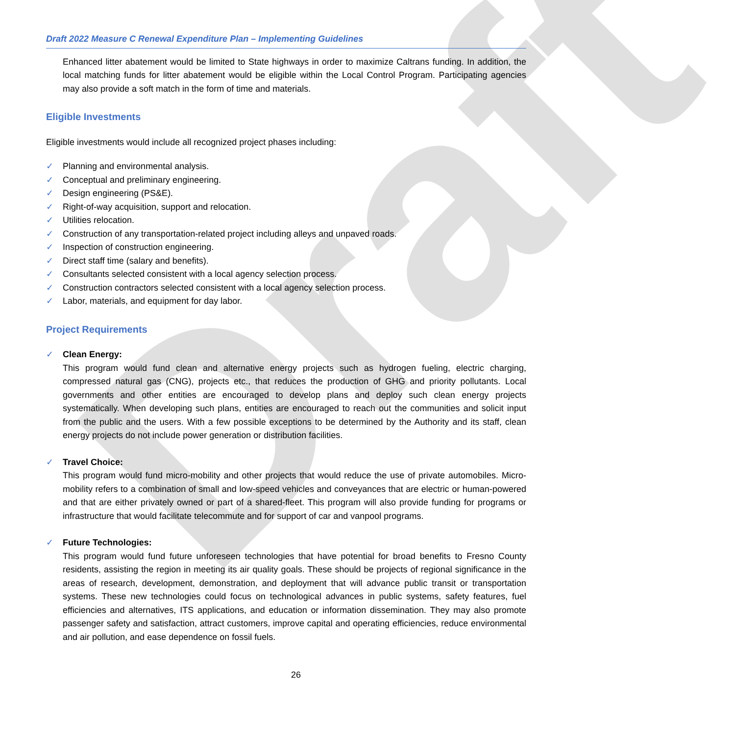Draft
Draft 2022 Measure C Renewal Expenditure Plan – Implementing Guidelines
Enhanced litter abatement would be limited to State highways in order to maximize Caltrans funding. In addition, the local matching funds for litter abatement would be eligible within the Local Control Program. Participating agencies may also provide a soft match in the form of time and materials.
Eligible Investments
Eligible investments would include all recognized project phases including:
✓ Planning and environmental analysis.
✓ Conceptual and preliminary engineering.
✓ Design engineering (PS&E).
✓ Right-of-way acquisition, support and relocation.
✓ Utilities relocation.
✓ Construction of any transportation-related project including alleys and unpaved roads.
✓ Inspection of construction engineering.
✓ Direct staff time (salary and benefits).
✓ Consultants selected consistent with a local agency selection process.
✓ Construction contractors selected consistent with a local agency selection process.
✓ Labor, materials, and equipment for day labor.
Project Requirements
✓ Clean Energy:
This program would fund clean and alternative energy projects such as hydrogen fueling, electric charging, compressed natural gas (CNG), projects etc., that reduces the production of GHG and priority pollutants. Local governments and other entities are encouraged to develop plans and deploy such clean energy projects systematically. When developing such plans, entities are encouraged to reach out the communities and solicit input from the public and the users. With a few possible exceptions to be determined by the Authority and its staff, clean energy projects do not include power generation or distribution facilities.
✓ Travel Choice:
This program would fund micro-mobility and other projects that would reduce the use of private automobiles. Micro-mobility refers to a combination of small and low-speed vehicles and conveyances that are electric or human-powered and that are either privately owned or part of a shared-fleet. This program will also provide funding for programs or infrastructure that would facilitate telecommute and for support of car and vanpool programs.
✓ Future Technologies:
This program would fund future unforeseen technologies that have potential for broad benefits to Fresno County residents, assisting the region in meeting its air quality goals. These should be projects of regional significance in the areas of research, development, demonstration, and deployment that will advance public transit or transportation systems. These new technologies could focus on technological advances in public systems, safety features, fuel efficiencies and alternatives, ITS applications, and education or information dissemination. They may also promote passenger safety and satisfaction, attract customers, improve capital and operating efficiencies, reduce environmental and air pollution, and ease dependence on fossil fuels.
26